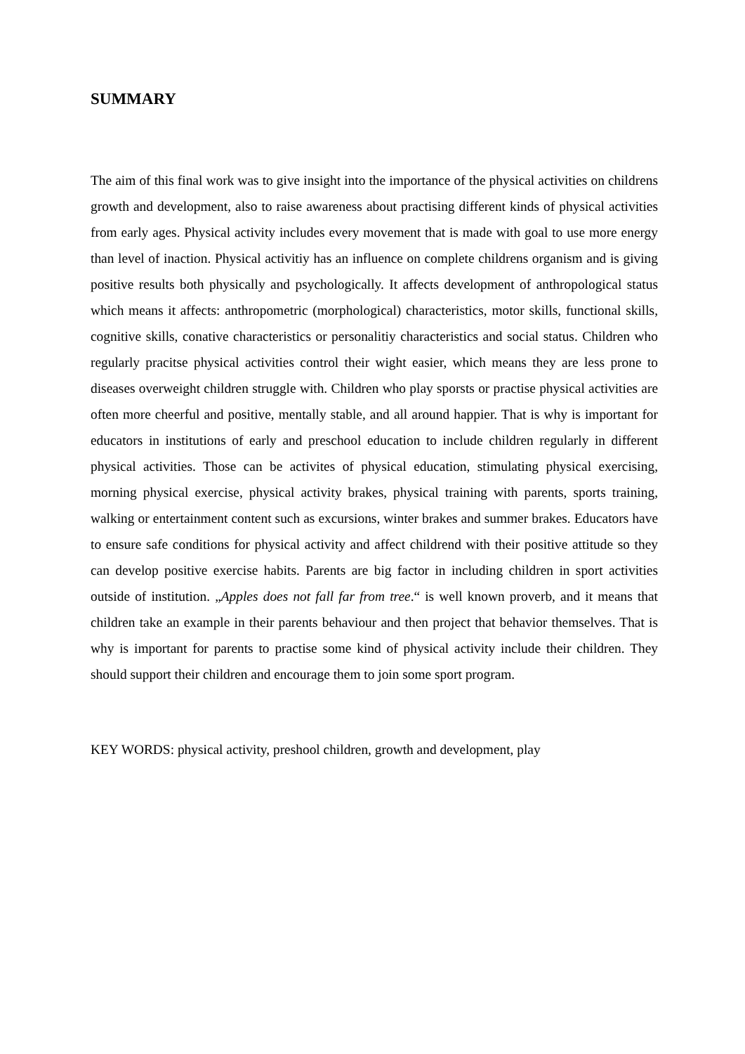SUMMARY
The aim of this final work was to give insight into the importance of the physical activities on childrens growth and development, also to raise awareness about practising different kinds of physical activities from early ages. Physical activity includes every movement that is made with goal to use more energy than level of inaction. Physical activitiy has an influence on complete childrens organism and is giving positive results both physically and psychologically. It affects development of anthropological status which means it affects: anthropometric (morphological) characteristics, motor skills, functional skills, cognitive skills, conative characteristics or personalitiy characteristics and social status. Children who regularly pracitse physical activities control their wight easier, which means they are less prone to diseases overweight children struggle with. Children who play sporsts or practise physical activities are often more cheerful and positive, mentally stable, and all around happier. That is why is important for educators in institutions of early and preschool education to include children regularly in different physical activities. Those can be activites of physical education, stimulating physical exercising, morning physical exercise, physical activity brakes, physical training with parents, sports training, walking or entertainment content such as excursions, winter brakes and summer brakes. Educators have to ensure safe conditions for physical activity and affect childrend with their positive attitude so they can develop positive exercise habits. Parents are big factor in including children in sport activities outside of institution. „Apples does not fall far from tree.“ is well known proverb, and it means that children take an example in their parents behaviour and then project that behavior themselves. That is why is important for parents to practise some kind of physical activity include their children. They should support their children and encourage them to join some sport program.
KEY WORDS: physical activity, preshool children, growth and development, play